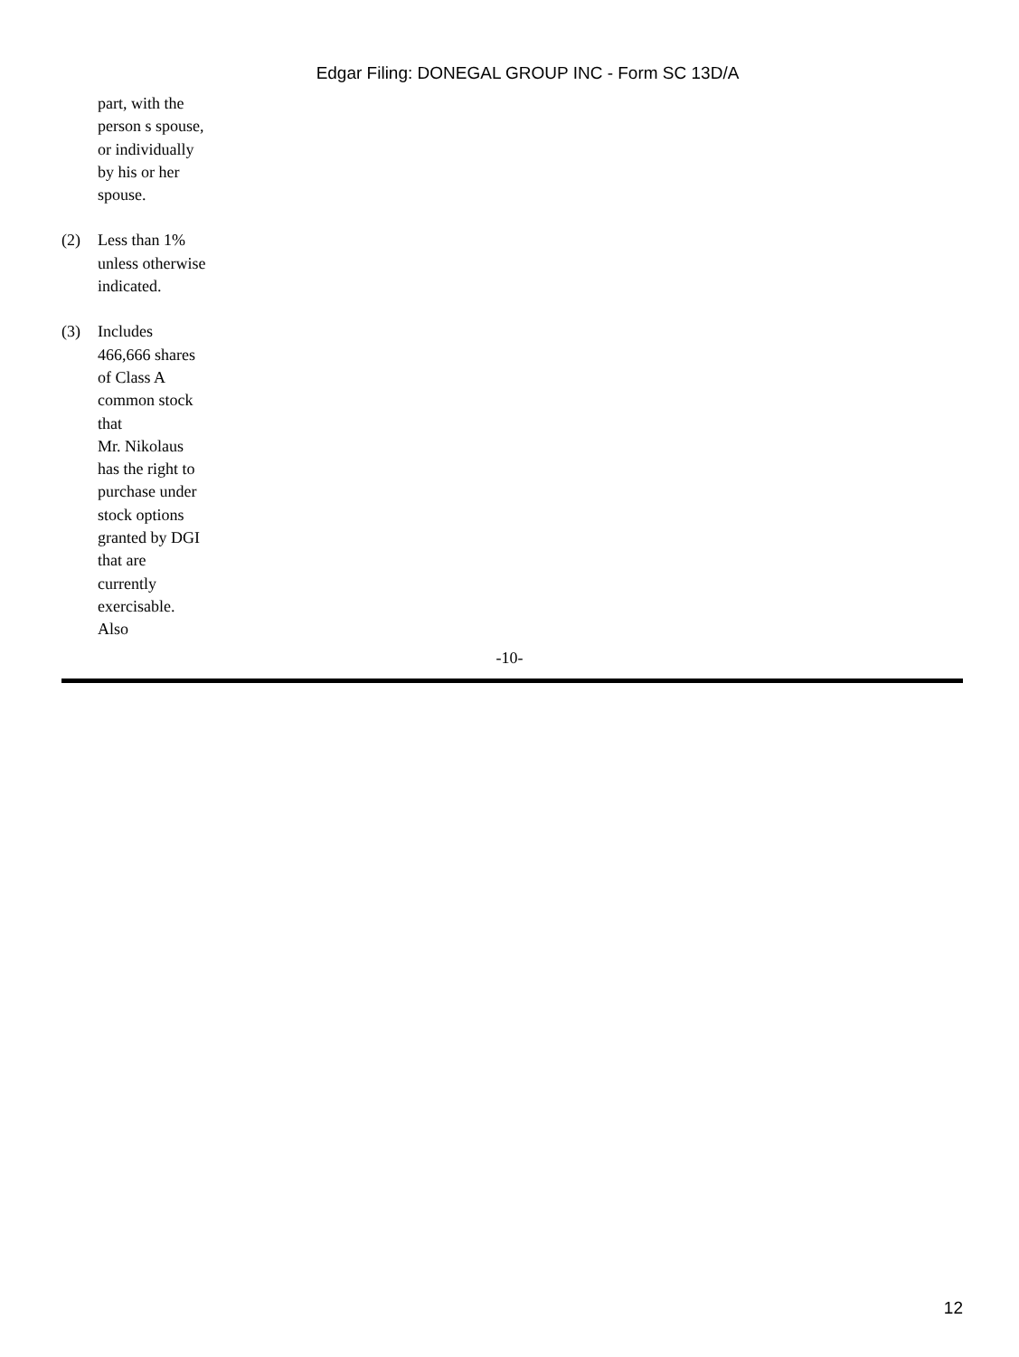Edgar Filing: DONEGAL GROUP INC - Form SC 13D/A
part, with the
person s spouse,
or individually
by his or her
spouse.
(2) Less than 1%
unless otherwise
indicated.
(3) Includes
466,666 shares
of Class A
common stock
that
Mr. Nikolaus
has the right to
purchase under
stock options
granted by DGI
that are
currently
exercisable.
Also
-10-
12